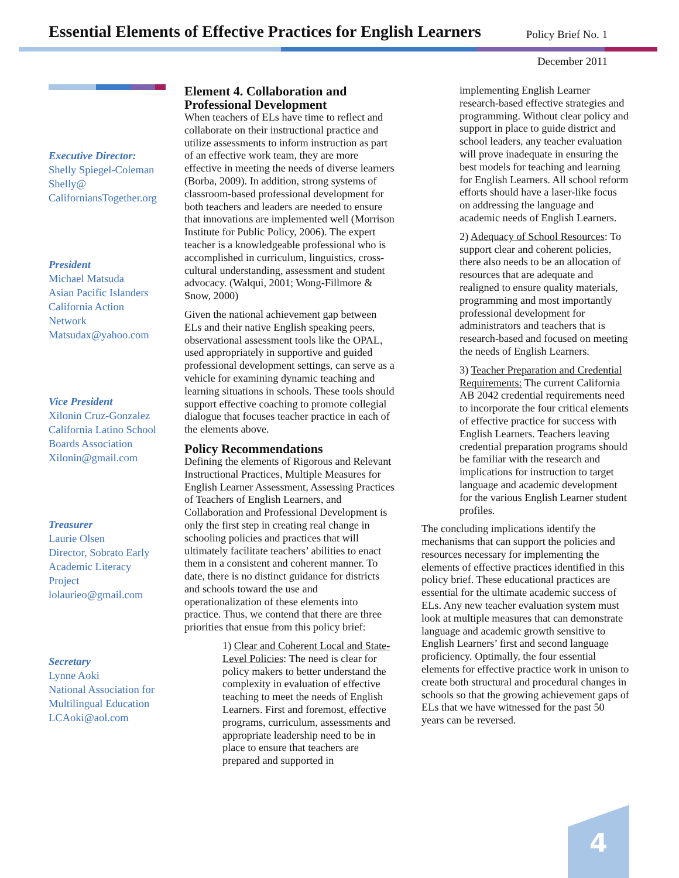Essential Elements of Effective Practices for English Learners
Policy Brief No. 1
December 2011
Executive Director:
Shelly Spiegel-Coleman
Shelly@
CaliforniansTogether.org
President
Michael Matsuda
Asian Pacific Islanders
California Action
Network
Matsudax@yahoo.com
Vice President
Xilonin Cruz-Gonzalez
California Latino School
Boards Association
Xilonin@gmail.com
Treasurer
Laurie Olsen
Director, Sobrato Early
Academic Literacy
Project
lolaurieo@gmail.com
Secretary
Lynne Aoki
National Association for
Multilingual Education
LCAoki@aol.com
Element 4. Collaboration and Professional Development
When teachers of ELs have time to reflect and collaborate on their instructional practice and utilize assessments to inform instruction as part of an effective work team, they are more effective in meeting the needs of diverse learners (Borba, 2009). In addition, strong systems of classroom-based professional development for both teachers and leaders are needed to ensure that innovations are implemented well (Morrison Institute for Public Policy, 2006). The expert teacher is a knowledgeable professional who is accomplished in curriculum, linguistics, cross-cultural understanding, assessment and student advocacy. (Walqui, 2001; Wong-Fillmore & Snow, 2000)
Given the national achievement gap between ELs and their native English speaking peers, observational assessment tools like the OPAL, used appropriately in supportive and guided professional development settings, can serve as a vehicle for examining dynamic teaching and learning situations in schools. These tools should support effective coaching to promote collegial dialogue that focuses teacher practice in each of the elements above.
Policy Recommendations
Defining the elements of Rigorous and Relevant Instructional Practices, Multiple Measures for English Learner Assessment, Assessing Practices of Teachers of English Learners, and Collaboration and Professional Development is only the first step in creating real change in schooling policies and practices that will ultimately facilitate teachers’ abilities to enact them in a consistent and coherent manner. To date, there is no distinct guidance for districts and schools toward the use and operationalization of these elements into practice. Thus, we contend that there are three priorities that ensue from this policy brief:
1) Clear and Coherent Local and State-Level Policies: The need is clear for policy makers to better understand the complexity in evaluation of effective teaching to meet the needs of English Learners. First and foremost, effective programs, curriculum, assessments and appropriate leadership need to be in place to ensure that teachers are prepared and supported in
implementing English Learner research-based effective strategies and programming. Without clear policy and support in place to guide district and school leaders, any teacher evaluation will prove inadequate in ensuring the best models for teaching and learning for English Learners. All school reform efforts should have a laser-like focus on addressing the language and academic needs of English Learners.
2) Adequacy of School Resources: To support clear and coherent policies, there also needs to be an allocation of resources that are adequate and realigned to ensure quality materials, programming and most importantly professional development for administrators and teachers that is research-based and focused on meeting the needs of English Learners.
3) Teacher Preparation and Credential Requirements: The current California AB 2042 credential requirements need to incorporate the four critical elements of effective practice for success with English Learners. Teachers leaving credential preparation programs should be familiar with the research and implications for instruction to target language and academic development for the various English Learner student profiles.
The concluding implications identify the mechanisms that can support the policies and resources necessary for implementing the elements of effective practices identified in this policy brief. These educational practices are essential for the ultimate academic success of ELs. Any new teacher evaluation system must look at multiple measures that can demonstrate language and academic growth sensitive to English Learners’ first and second language proficiency. Optimally, the four essential elements for effective practice work in unison to create both structural and procedural changes in schools so that the growing achievement gaps of ELs that we have witnessed for the past 50 years can be reversed.
4